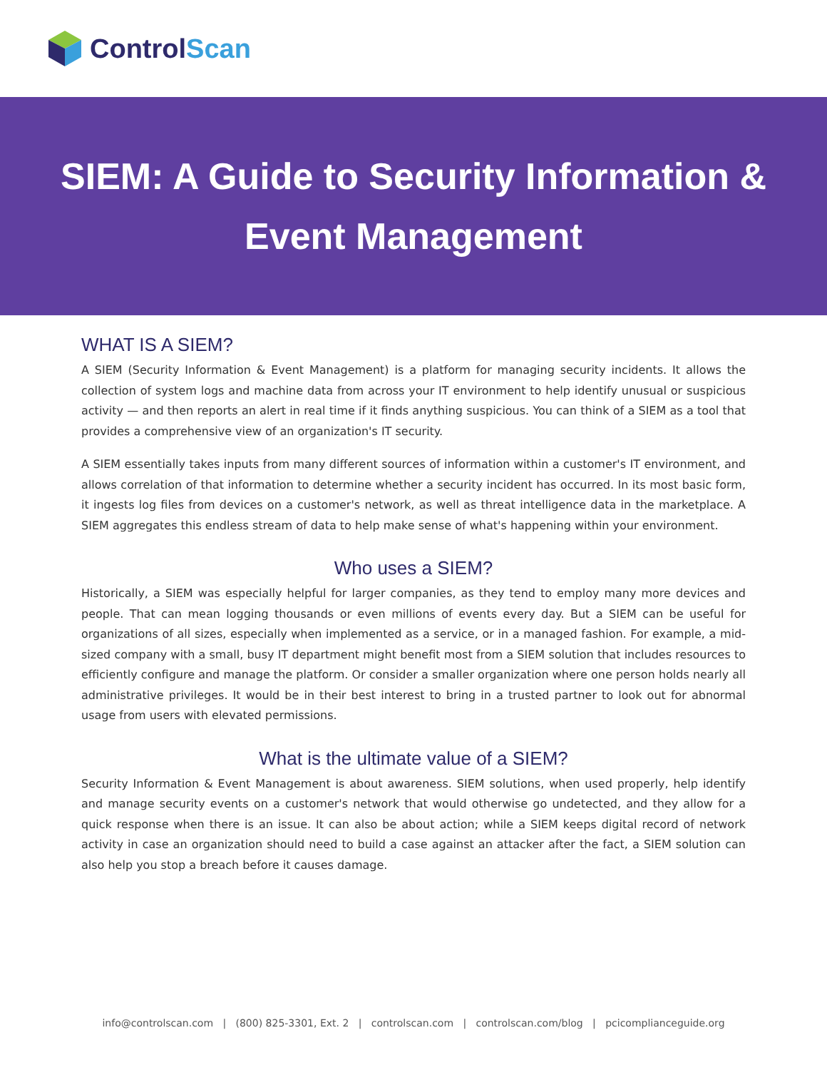ControlScan
SIEM: A Guide to Security Information &
Event Management
WHAT IS A SIEM?
A SIEM (Security Information & Event Management) is a platform for managing security incidents. It allows the collection of system logs and machine data from across your IT environment to help identify unusual or suspicious activity — and then reports an alert in real time if it finds anything suspicious. You can think of a SIEM as a tool that provides a comprehensive view of an organization's IT security.
A SIEM essentially takes inputs from many different sources of information within a customer's IT environment, and allows correlation of that information to determine whether a security incident has occurred. In its most basic form, it ingests log files from devices on a customer's network, as well as threat intelligence data in the marketplace. A SIEM aggregates this endless stream of data to help make sense of what's happening within your environment.
Who uses a SIEM?
Historically, a SIEM was especially helpful for larger companies, as they tend to employ many more devices and people. That can mean logging thousands or even millions of events every day. But a SIEM can be useful for organizations of all sizes, especially when implemented as a service, or in a managed fashion. For example, a mid-sized company with a small, busy IT department might benefit most from a SIEM solution that includes resources to efficiently configure and manage the platform. Or consider a smaller organization where one person holds nearly all administrative privileges. It would be in their best interest to bring in a trusted partner to look out for abnormal usage from users with elevated permissions.
What is the ultimate value of a SIEM?
Security Information & Event Management is about awareness. SIEM solutions, when used properly, help identify and manage security events on a customer's network that would otherwise go undetected, and they allow for a quick response when there is an issue. It can also be about action; while a SIEM keeps digital record of network activity in case an organization should need to build a case against an attacker after the fact, a SIEM solution can also help you stop a breach before it causes damage.
info@controlscan.com | (800) 825-3301, Ext. 2 | controlscan.com | controlscan.com/blog | pcicomplianceguide.org